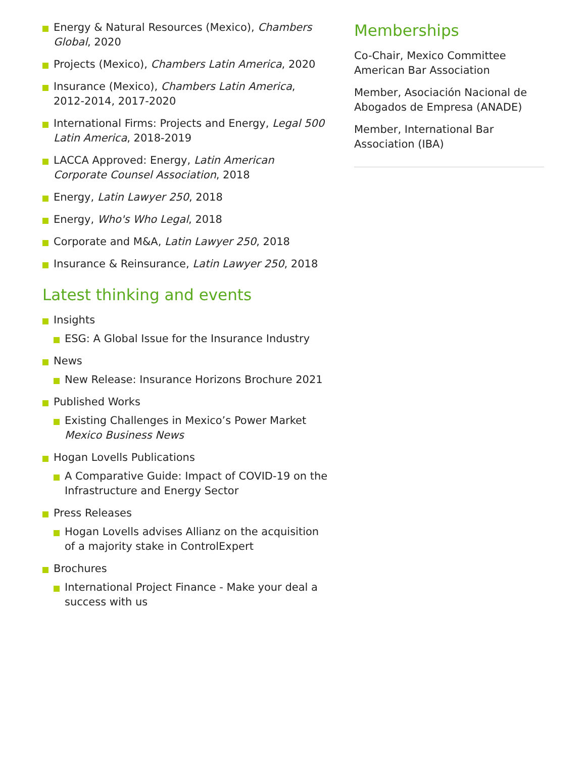Energy & Natural Resources (Mexico), Chambers Global, 2020
Projects (Mexico), Chambers Latin America, 2020
Insurance (Mexico), Chambers Latin America, 2012-2014, 2017-2020
International Firms: Projects and Energy, Legal 500 Latin America, 2018-2019
LACCA Approved: Energy, Latin American Corporate Counsel Association, 2018
Energy, Latin Lawyer 250, 2018
Energy, Who's Who Legal, 2018
Corporate and M&A, Latin Lawyer 250, 2018
Insurance & Reinsurance, Latin Lawyer 250, 2018
Latest thinking and events
Insights
ESG: A Global Issue for the Insurance Industry
News
New Release: Insurance Horizons Brochure 2021
Published Works
Existing Challenges in Mexico’s Power Market
Mexico Business News
Hogan Lovells Publications
A Comparative Guide: Impact of COVID-19 on the Infrastructure and Energy Sector
Press Releases
Hogan Lovells advises Allianz on the acquisition of a majority stake in ControlExpert
Brochures
International Project Finance - Make your deal a success with us
Memberships
Co-Chair, Mexico Committee
American Bar Association
Member, Asociación Nacional de Abogados de Empresa (ANADE)
Member, International Bar Association (IBA)